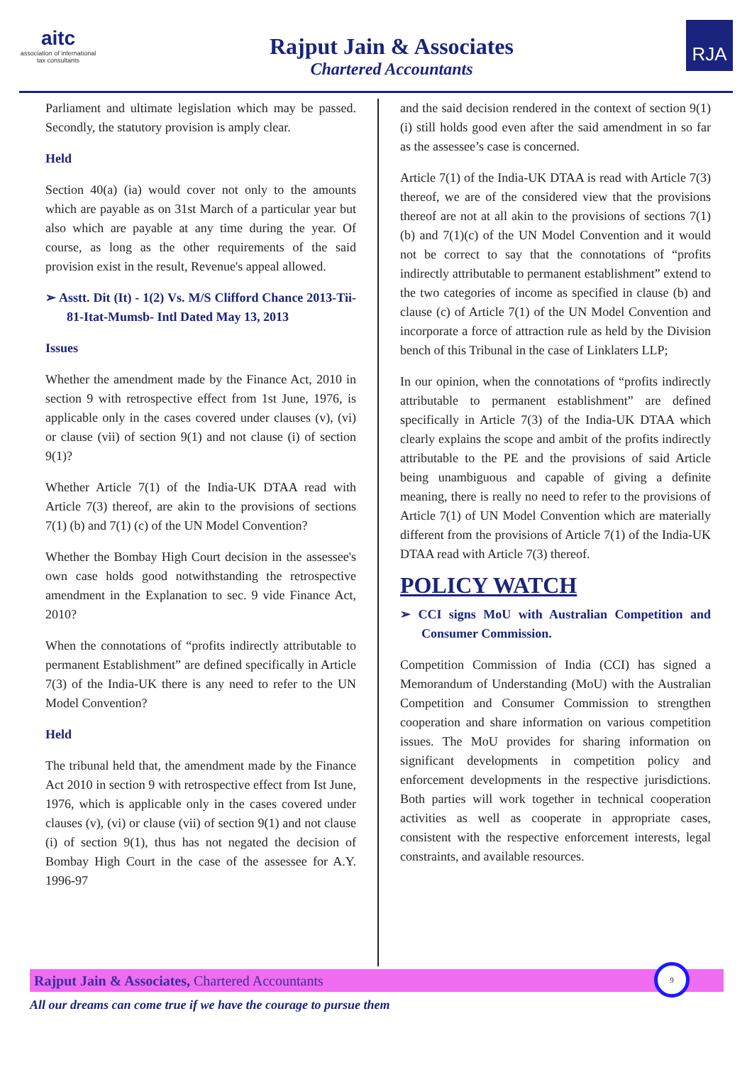aitc
association of international
tax consultants
Rajput Jain & Associates
Chartered Accountants
RJA
Parliament and ultimate legislation which may be passed. Secondly, the statutory provision is amply clear.
Held
Section 40(a) (ia) would cover not only to the amounts which are payable as on 31st March of a particular year but also which are payable at any time during the year. Of course, as long as the other requirements of the said provision exist in the result, Revenue's appeal allowed.
➢ Asstt. Dit (It) - 1(2) Vs. M/S Clifford Chance 2013-Tii-81-Itat-Mumsb- Intl Dated May 13, 2013
Issues
Whether the amendment made by the Finance Act, 2010 in section 9 with retrospective effect from 1st June, 1976, is applicable only in the cases covered under clauses (v), (vi) or clause (vii) of section 9(1) and not clause (i) of section 9(1)?
Whether Article 7(1) of the India-UK DTAA read with Article 7(3) thereof, are akin to the provisions of sections 7(1) (b) and 7(1) (c) of the UN Model Convention?
Whether the Bombay High Court decision in the assessee's own case holds good notwithstanding the retrospective amendment in the Explanation to sec. 9 vide Finance Act, 2010?
When the connotations of “profits indirectly attributable to permanent Establishment” are defined specifically in Article 7(3) of the India-UK there is any need to refer to the UN Model Convention?
Held
The tribunal held that, the amendment made by the Finance Act 2010 in section 9 with retrospective effect from Ist June, 1976, which is applicable only in the cases covered under clauses (v), (vi) or clause (vii) of section 9(1) and not clause (i) of section 9(1), thus has not negated the decision of Bombay High Court in the case of the assessee for A.Y. 1996-97
and the said decision rendered in the context of section 9(1)(i) still holds good even after the said amendment in so far as the assessee’s case is concerned.
Article 7(1) of the India-UK DTAA is read with Article 7(3) thereof, we are of the considered view that the provisions thereof are not at all akin to the provisions of sections 7(1)(b) and 7(1)(c) of the UN Model Convention and it would not be correct to say that the connotations of “profits indirectly attributable to permanent establishment” extend to the two categories of income as specified in clause (b) and clause (c) of Article 7(1) of the UN Model Convention and incorporate a force of attraction rule as held by the Division bench of this Tribunal in the case of Linklaters LLP;
In our opinion, when the connotations of “profits indirectly attributable to permanent establishment” are defined specifically in Article 7(3) of the India-UK DTAA which clearly explains the scope and ambit of the profits indirectly attributable to the PE and the provisions of said Article being unambiguous and capable of giving a definite meaning, there is really no need to refer to the provisions of Article 7(1) of UN Model Convention which are materially different from the provisions of Article 7(1) of the India-UK DTAA read with Article 7(3) thereof.
POLICY WATCH
➢ CCI signs MoU with Australian Competition and Consumer Commission.
Competition Commission of India (CCI) has signed a Memorandum of Understanding (MoU) with the Australian Competition and Consumer Commission to strengthen cooperation and share information on various competition issues. The MoU provides for sharing information on significant developments in competition policy and enforcement developments in the respective jurisdictions. Both parties will work together in technical cooperation activities as well as cooperate in appropriate cases, consistent with the respective enforcement interests, legal constraints, and available resources.
Rajput Jain & Associates, Chartered Accountants
9
All our dreams can come true if we have the courage to pursue them